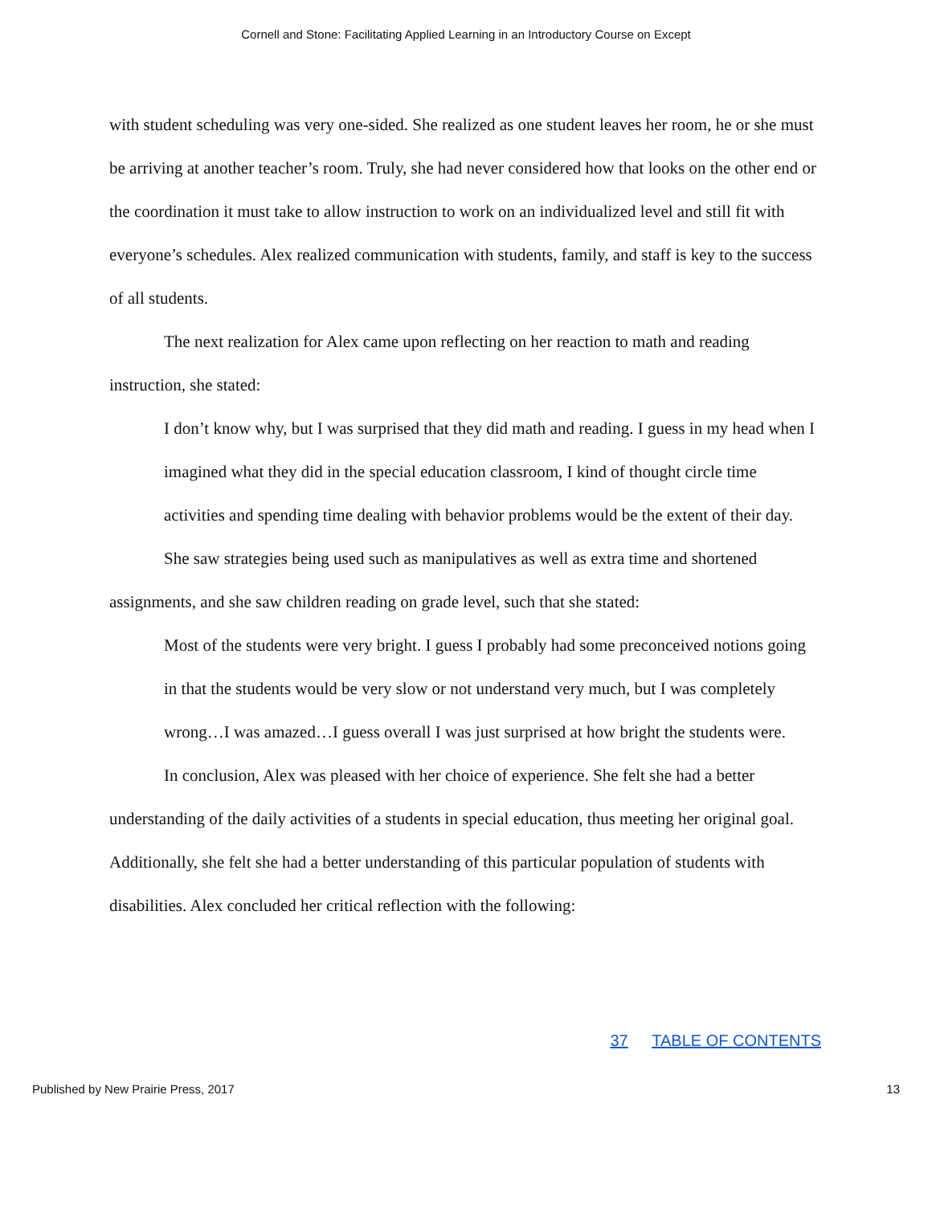Cornell and Stone: Facilitating Applied Learning in an Introductory Course on Except
with student scheduling was very one-sided. She realized as one student leaves her room, he or she must be arriving at another teacher’s room. Truly, she had never considered how that looks on the other end or the coordination it must take to allow instruction to work on an individualized level and still fit with everyone’s schedules. Alex realized communication with students, family, and staff is key to the success of all students.
The next realization for Alex came upon reflecting on her reaction to math and reading instruction, she stated:
I don’t know why, but I was surprised that they did math and reading. I guess in my head when I imagined what they did in the special education classroom, I kind of thought circle time activities and spending time dealing with behavior problems would be the extent of their day.
She saw strategies being used such as manipulatives as well as extra time and shortened assignments, and she saw children reading on grade level, such that she stated:
Most of the students were very bright. I guess I probably had some preconceived notions going in that the students would be very slow or not understand very much, but I was completely wrong…I was amazed…I guess overall I was just surprised at how bright the students were.
In conclusion, Alex was pleased with her choice of experience. She felt she had a better understanding of the daily activities of a students in special education, thus meeting her original goal. Additionally, she felt she had a better understanding of this particular population of students with disabilities. Alex concluded her critical reflection with the following:
37 TABLE OF CONTENTS
Published by New Prairie Press, 2017 13